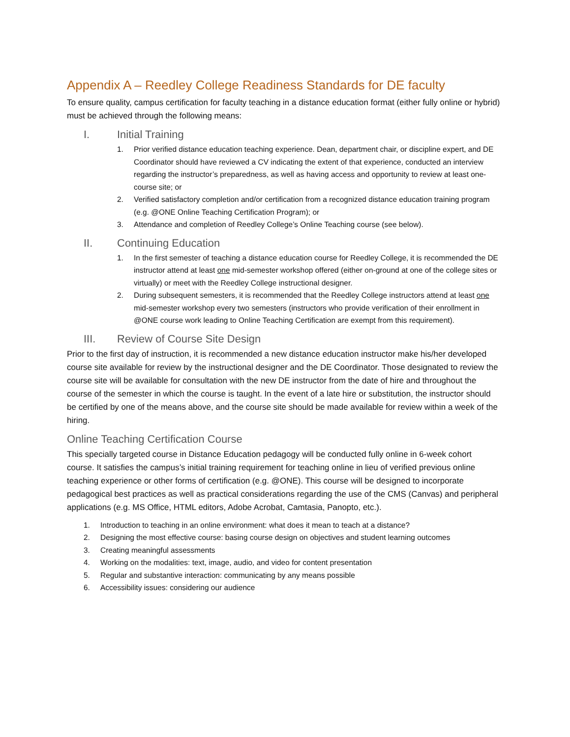Appendix A – Reedley College Readiness Standards for DE faculty
To ensure quality, campus certification for faculty teaching in a distance education format (either fully online or hybrid) must be achieved through the following means:
I. Initial Training
1. Prior verified distance education teaching experience. Dean, department chair, or discipline expert, and DE Coordinator should have reviewed a CV indicating the extent of that experience, conducted an interview regarding the instructor’s preparedness, as well as having access and opportunity to review at least one-course site; or
2. Verified satisfactory completion and/or certification from a recognized distance education training program (e.g. @ONE Online Teaching Certification Program); or
3. Attendance and completion of Reedley College’s Online Teaching course (see below).
II. Continuing Education
1. In the first semester of teaching a distance education course for Reedley College, it is recommended the DE instructor attend at least one mid-semester workshop offered (either on-ground at one of the college sites or virtually) or meet with the Reedley College instructional designer.
2. During subsequent semesters, it is recommended that the Reedley College instructors attend at least one mid-semester workshop every two semesters (instructors who provide verification of their enrollment in @ONE course work leading to Online Teaching Certification are exempt from this requirement).
III. Review of Course Site Design
Prior to the first day of instruction, it is recommended a new distance education instructor make his/her developed course site available for review by the instructional designer and the DE Coordinator. Those designated to review the course site will be available for consultation with the new DE instructor from the date of hire and throughout the course of the semester in which the course is taught. In the event of a late hire or substitution, the instructor should be certified by one of the means above, and the course site should be made available for review within a week of the hiring.
Online Teaching Certification Course
This specially targeted course in Distance Education pedagogy will be conducted fully online in 6-week cohort course. It satisfies the campus’s initial training requirement for teaching online in lieu of verified previous online teaching experience or other forms of certification (e.g. @ONE). This course will be designed to incorporate pedagogical best practices as well as practical considerations regarding the use of the CMS (Canvas) and peripheral applications (e.g. MS Office, HTML editors, Adobe Acrobat, Camtasia, Panopto, etc.).
1. Introduction to teaching in an online environment: what does it mean to teach at a distance?
2. Designing the most effective course: basing course design on objectives and student learning outcomes
3. Creating meaningful assessments
4. Working on the modalities: text, image, audio, and video for content presentation
5. Regular and substantive interaction: communicating by any means possible
6. Accessibility issues: considering our audience